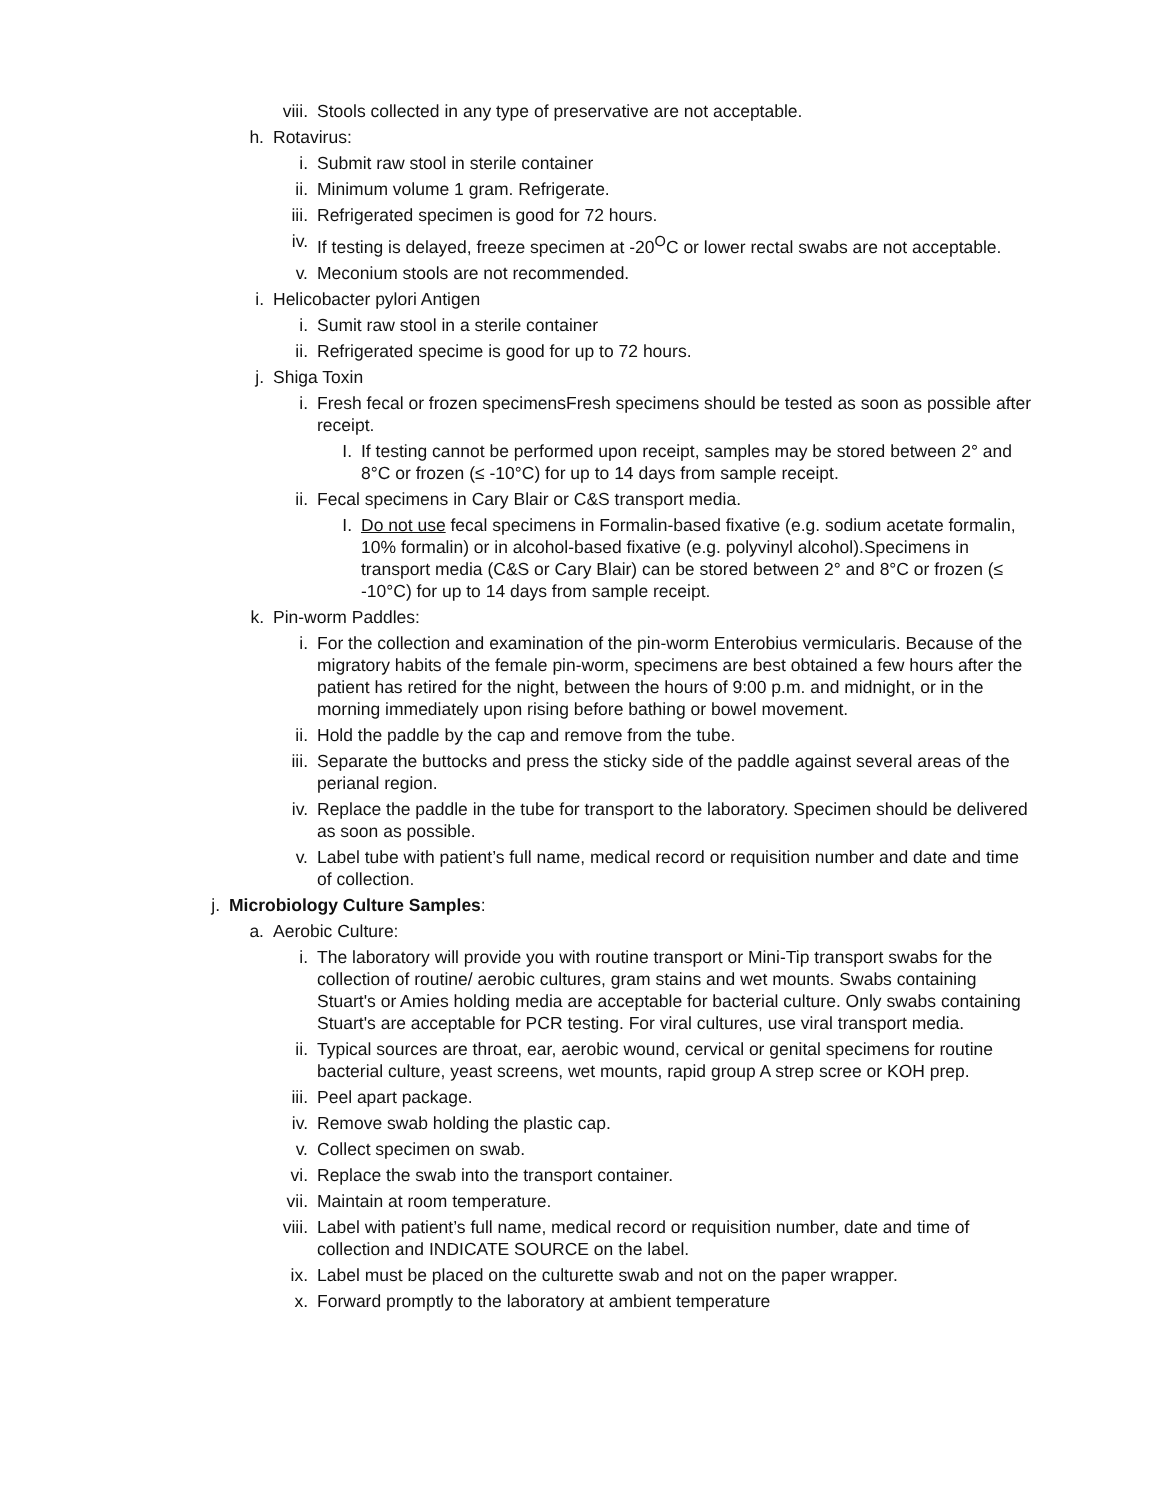viii. Stools collected in any type of preservative are not acceptable.
h. Rotavirus:
i. Submit raw stool in sterile container
ii. Minimum volume 1 gram. Refrigerate.
iii. Refrigerated specimen is good for 72 hours.
iv. If testing is delayed, freeze specimen at -20<sup>O</sup>C or lower rectal swabs are not acceptable.
v. Meconium stools are not recommended.
i. Helicobacter pylori Antigen
i. Sumit raw stool in a sterile container
ii. Refrigerated specime is good for up to 72 hours.
j. Shiga Toxin
i. Fresh fecal or frozen specimensFresh specimens should be tested as soon as possible after receipt.
I. If testing cannot be performed upon receipt, samples may be stored between 2° and 8°C or frozen (≤ -10°C) for up to 14 days from sample receipt.
ii. Fecal specimens in Cary Blair or C&S transport media.
I. Do not use fecal specimens in Formalin-based fixative (e.g. sodium acetate formalin, 10% formalin) or in alcohol-based fixative (e.g. polyvinyl alcohol).Specimens in transport media (C&S or Cary Blair) can be stored between 2° and 8°C or frozen (≤ -10°C) for up to 14 days from sample receipt.
k. Pin-worm Paddles:
i. For the collection and examination of the pin-worm Enterobius vermicularis. Because of the migratory habits of the female pin-worm, specimens are best obtained a few hours after the patient has retired for the night, between the hours of 9:00 p.m. and midnight, or in the morning immediately upon rising before bathing or bowel movement.
ii. Hold the paddle by the cap and remove from the tube.
iii. Separate the buttocks and press the sticky side of the paddle against several areas of the perianal region.
iv. Replace the paddle in the tube for transport to the laboratory. Specimen should be delivered as soon as possible.
v. Label tube with patient’s full name, medical record or requisition number and date and time of collection.
j. Microbiology Culture Samples:
a. Aerobic Culture:
i. The laboratory will provide you with routine transport or Mini-Tip transport swabs for the collection of routine/ aerobic cultures, gram stains and wet mounts. Swabs containing Stuart's or Amies holding media are acceptable for bacterial culture. Only swabs containing Stuart's are acceptable for PCR testing. For viral cultures, use viral transport media.
ii. Typical sources are throat, ear, aerobic wound, cervical or genital specimens for routine bacterial culture, yeast screens, wet mounts, rapid group A strep scree or KOH prep.
iii. Peel apart package.
iv. Remove swab holding the plastic cap.
v. Collect specimen on swab.
vi. Replace the swab into the transport container.
vii. Maintain at room temperature.
viii. Label with patient’s full name, medical record or requisition number, date and time of collection and INDICATE SOURCE on the label.
ix. Label must be placed on the culturette swab and not on the paper wrapper.
x. Forward promptly to the laboratory at ambient temperature